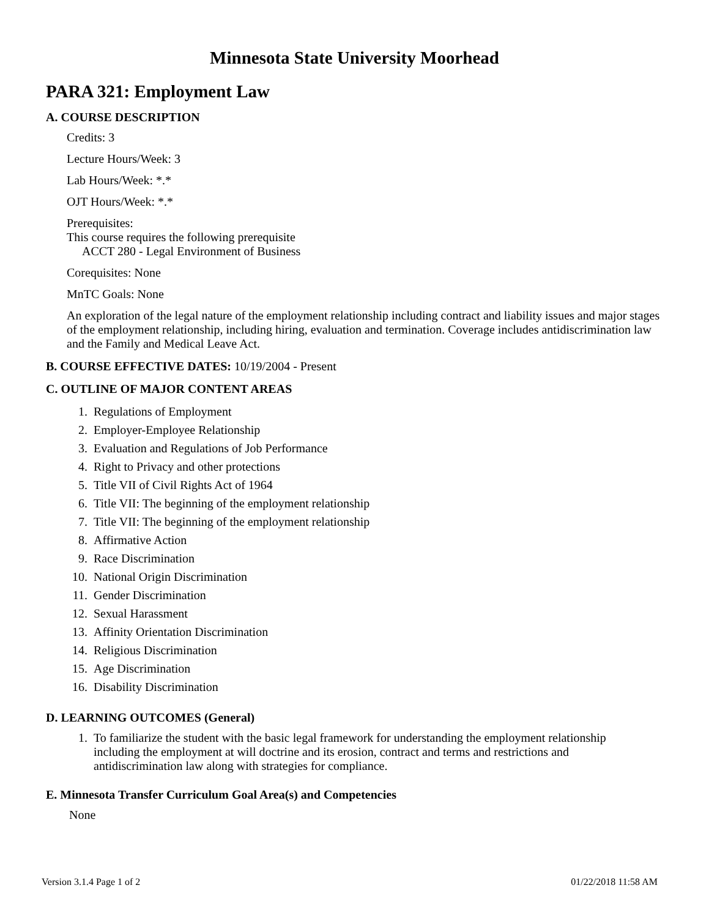Minnesota State University Moorhead
PARA 321: Employment Law
A. COURSE DESCRIPTION
Credits: 3
Lecture Hours/Week: 3
Lab Hours/Week: *.*
OJT Hours/Week: *.*
Prerequisites:
This course requires the following prerequisite
ACCT 280 - Legal Environment of Business
Corequisites: None
MnTC Goals: None
An exploration of the legal nature of the employment relationship including contract and liability issues and major stages of the employment relationship, including hiring, evaluation and termination. Coverage includes antidiscrimination law and the Family and Medical Leave Act.
B. COURSE EFFECTIVE DATES: 10/19/2004 - Present
C. OUTLINE OF MAJOR CONTENT AREAS
1. Regulations of Employment
2. Employer-Employee Relationship
3. Evaluation and Regulations of Job Performance
4. Right to Privacy and other protections
5. Title VII of Civil Rights Act of 1964
6. Title VII: The beginning of the employment relationship
7. Title VII: The beginning of the employment relationship
8. Affirmative Action
9. Race Discrimination
10. National Origin Discrimination
11. Gender Discrimination
12. Sexual Harassment
13. Affinity Orientation Discrimination
14. Religious Discrimination
15. Age Discrimination
16. Disability Discrimination
D. LEARNING OUTCOMES (General)
1. To familiarize the student with the basic legal framework for understanding the employment relationship including the employment at will doctrine and its erosion, contract and terms and restrictions and antidiscrimination law along with strategies for compliance.
E. Minnesota Transfer Curriculum Goal Area(s) and Competencies
None
Version 3.1.4 Page 1 of 2 01/22/2018 11:58 AM